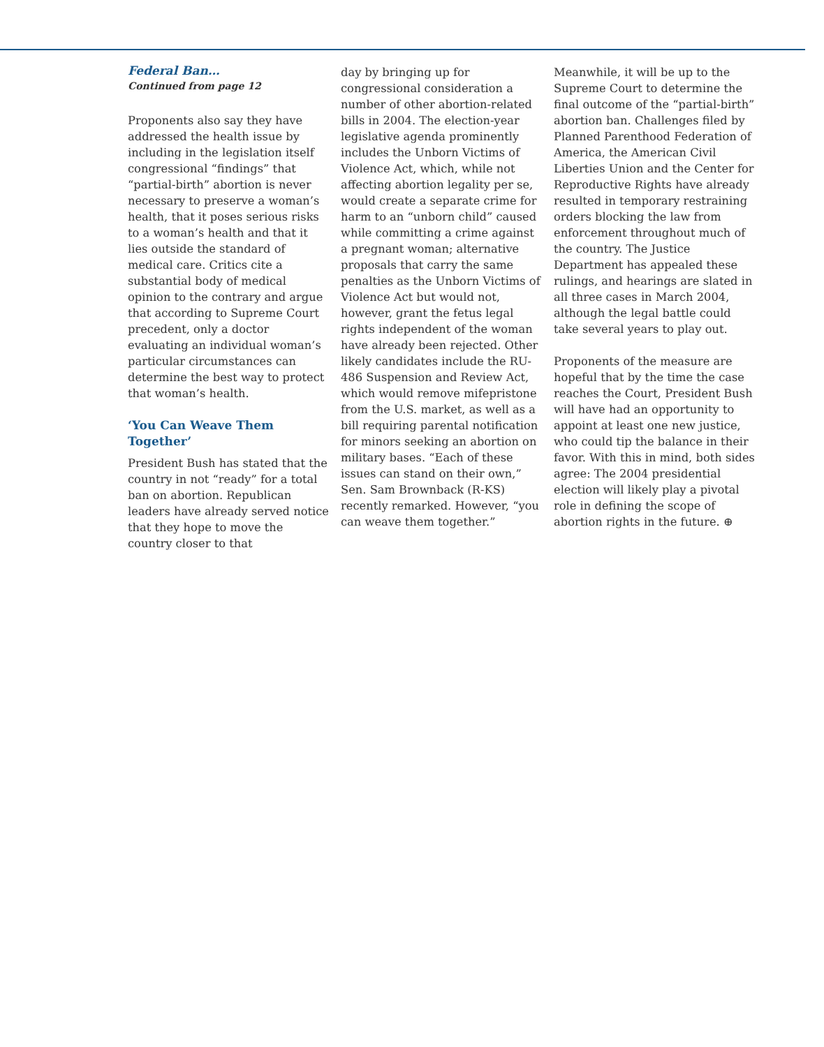Federal Ban…
Continued from page 12
Proponents also say they have addressed the health issue by including in the legislation itself congressional “findings” that “partial-birth” abortion is never necessary to preserve a woman’s health, that it poses serious risks to a woman’s health and that it lies outside the standard of medical care. Critics cite a substantial body of medical opinion to the contrary and argue that according to Supreme Court precedent, only a doctor evaluating an individual woman’s particular circumstances can determine the best way to protect that woman’s health.
‘You Can Weave Them Together’
President Bush has stated that the country in not “ready” for a total ban on abortion. Republican leaders have already served notice that they hope to move the country closer to that
day by bringing up for congressional consideration a number of other abortion-related bills in 2004. The election-year legislative agenda prominently includes the Unborn Victims of Violence Act, which, while not affecting abortion legality per se, would create a separate crime for harm to an “unborn child” caused while committing a crime against a pregnant woman; alternative proposals that carry the same penalties as the Unborn Victims of Violence Act but would not, however, grant the fetus legal rights independent of the woman have already been rejected. Other likely candidates include the RU-486 Suspension and Review Act, which would remove mifepristone from the U.S. market, as well as a bill requiring parental notification for minors seeking an abortion on military bases. “Each of these issues can stand on their own,” Sen. Sam Brownback (R-KS) recently remarked. However, “you can weave them together.”
Meanwhile, it will be up to the Supreme Court to determine the final outcome of the “partial-birth” abortion ban. Challenges filed by Planned Parenthood Federation of America, the American Civil Liberties Union and the Center for Reproductive Rights have already resulted in temporary restraining orders blocking the law from enforcement throughout much of the country. The Justice Department has appealed these rulings, and hearings are slated in all three cases in March 2004, although the legal battle could take several years to play out.
Proponents of the measure are hopeful that by the time the case reaches the Court, President Bush will have had an opportunity to appoint at least one new justice, who could tip the balance in their favor. With this in mind, both sides agree: The 2004 presidential election will likely play a pivotal role in defining the scope of abortion rights in the future. ⊕